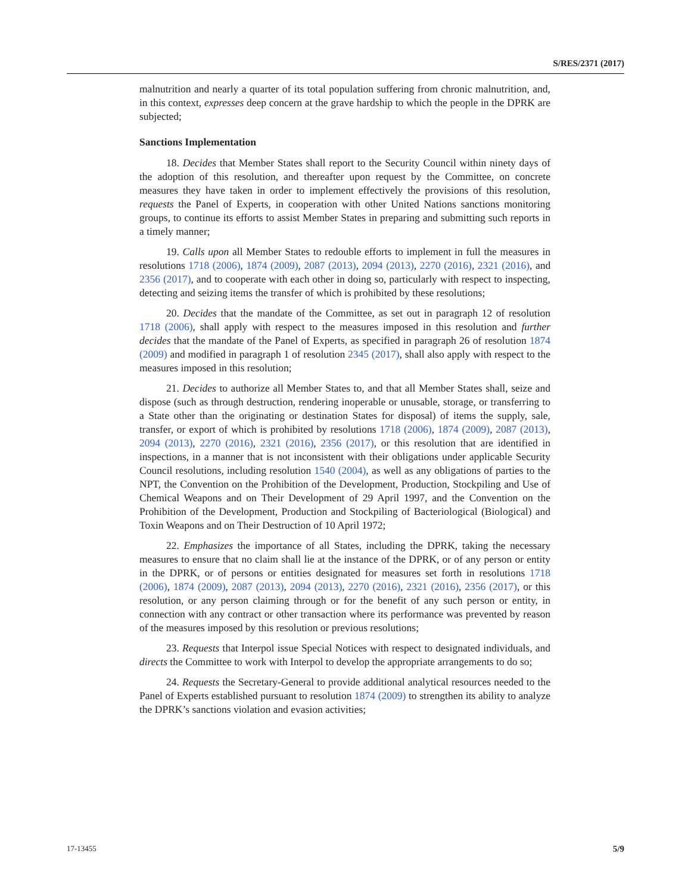S/RES/2371 (2017)
malnutrition and nearly a quarter of its total population suffering from chronic malnutrition, and, in this context, expresses deep concern at the grave hardship to which the people in the DPRK are subjected;
Sanctions Implementation
18. Decides that Member States shall report to the Security Council within ninety days of the adoption of this resolution, and thereafter upon request by the Committee, on concrete measures they have taken in order to implement effectively the provisions of this resolution, requests the Panel of Experts, in cooperation with other United Nations sanctions monitoring groups, to continue its efforts to assist Member States in preparing and submitting such reports in a timely manner;
19. Calls upon all Member States to redouble efforts to implement in full the measures in resolutions 1718 (2006), 1874 (2009), 2087 (2013), 2094 (2013), 2270 (2016), 2321 (2016), and 2356 (2017), and to cooperate with each other in doing so, particularly with respect to inspecting, detecting and seizing items the transfer of which is prohibited by these resolutions;
20. Decides that the mandate of the Committee, as set out in paragraph 12 of resolution 1718 (2006), shall apply with respect to the measures imposed in this resolution and further decides that the mandate of the Panel of Experts, as specified in paragraph 26 of resolution 1874 (2009) and modified in paragraph 1 of resolution 2345 (2017), shall also apply with respect to the measures imposed in this resolution;
21. Decides to authorize all Member States to, and that all Member States shall, seize and dispose (such as through destruction, rendering inoperable or unusable, storage, or transferring to a State other than the originating or destination States for disposal) of items the supply, sale, transfer, or export of which is prohibited by resolutions 1718 (2006), 1874 (2009), 2087 (2013), 2094 (2013), 2270 (2016), 2321 (2016), 2356 (2017), or this resolution that are identified in inspections, in a manner that is not inconsistent with their obligations under applicable Security Council resolutions, including resolution 1540 (2004), as well as any obligations of parties to the NPT, the Convention on the Prohibition of the Development, Production, Stockpiling and Use of Chemical Weapons and on Their Development of 29 April 1997, and the Convention on the Prohibition of the Development, Production and Stockpiling of Bacteriological (Biological) and Toxin Weapons and on Their Destruction of 10 April 1972;
22. Emphasizes the importance of all States, including the DPRK, taking the necessary measures to ensure that no claim shall lie at the instance of the DPRK, or of any person or entity in the DPRK, or of persons or entities designated for measures set forth in resolutions 1718 (2006), 1874 (2009), 2087 (2013), 2094 (2013), 2270 (2016), 2321 (2016), 2356 (2017), or this resolution, or any person claiming through or for the benefit of any such person or entity, in connection with any contract or other transaction where its performance was prevented by reason of the measures imposed by this resolution or previous resolutions;
23. Requests that Interpol issue Special Notices with respect to designated individuals, and directs the Committee to work with Interpol to develop the appropriate arrangements to do so;
24. Requests the Secretary-General to provide additional analytical resources needed to the Panel of Experts established pursuant to resolution 1874 (2009) to strengthen its ability to analyze the DPRK’s sanctions violation and evasion activities;
17-13455 5/9